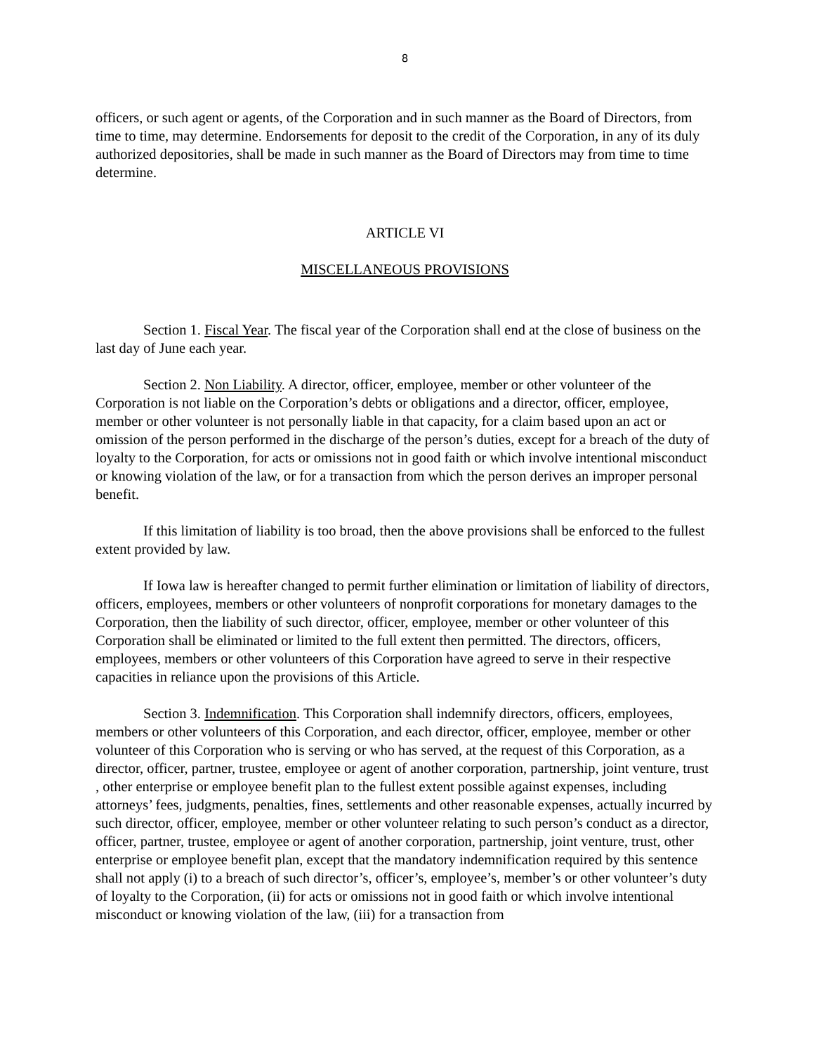8
officers, or such agent or agents, of the Corporation and in such manner as the Board of Directors, from time to time, may determine. Endorsements for deposit to the credit of the Corporation, in any of its duly authorized depositories, shall be made in such manner as the Board of Directors may from time to time determine.
ARTICLE VI
MISCELLANEOUS PROVISIONS
Section 1. Fiscal Year. The fiscal year of the Corporation shall end at the close of business on the last day of June each year.
Section 2. Non Liability. A director, officer, employee, member or other volunteer of the Corporation is not liable on the Corporation’s debts or obligations and a director, officer, employee, member or other volunteer is not personally liable in that capacity, for a claim based upon an act or omission of the person performed in the discharge of the person’s duties, except for a breach of the duty of loyalty to the Corporation, for acts or omissions not in good faith or which involve intentional misconduct or knowing violation of the law, or for a transaction from which the person derives an improper personal benefit.
If this limitation of liability is too broad, then the above provisions shall be enforced to the fullest extent provided by law.
If Iowa law is hereafter changed to permit further elimination or limitation of liability of directors, officers, employees, members or other volunteers of nonprofit corporations for monetary damages to the Corporation, then the liability of such director, officer, employee, member or other volunteer of this Corporation shall be eliminated or limited to the full extent then permitted. The directors, officers, employees, members or other volunteers of this Corporation have agreed to serve in their respective capacities in reliance upon the provisions of this Article.
Section 3. Indemnification. This Corporation shall indemnify directors, officers, employees, members or other volunteers of this Corporation, and each director, officer, employee, member or other volunteer of this Corporation who is serving or who has served, at the request of this Corporation, as a director, officer, partner, trustee, employee or agent of another corporation, partnership, joint venture, trust , other enterprise or employee benefit plan to the fullest extent possible against expenses, including attorneys’ fees, judgments, penalties, fines, settlements and other reasonable expenses, actually incurred by such director, officer, employee, member or other volunteer relating to such person’s conduct as a director, officer, partner, trustee, employee or agent of another corporation, partnership, joint venture, trust, other enterprise or employee benefit plan, except that the mandatory indemnification required by this sentence shall not apply (i) to a breach of such director’s, officer’s, employee’s, member’s or other volunteer’s duty of loyalty to the Corporation, (ii) for acts or omissions not in good faith or which involve intentional misconduct or knowing violation of the law, (iii) for a transaction from